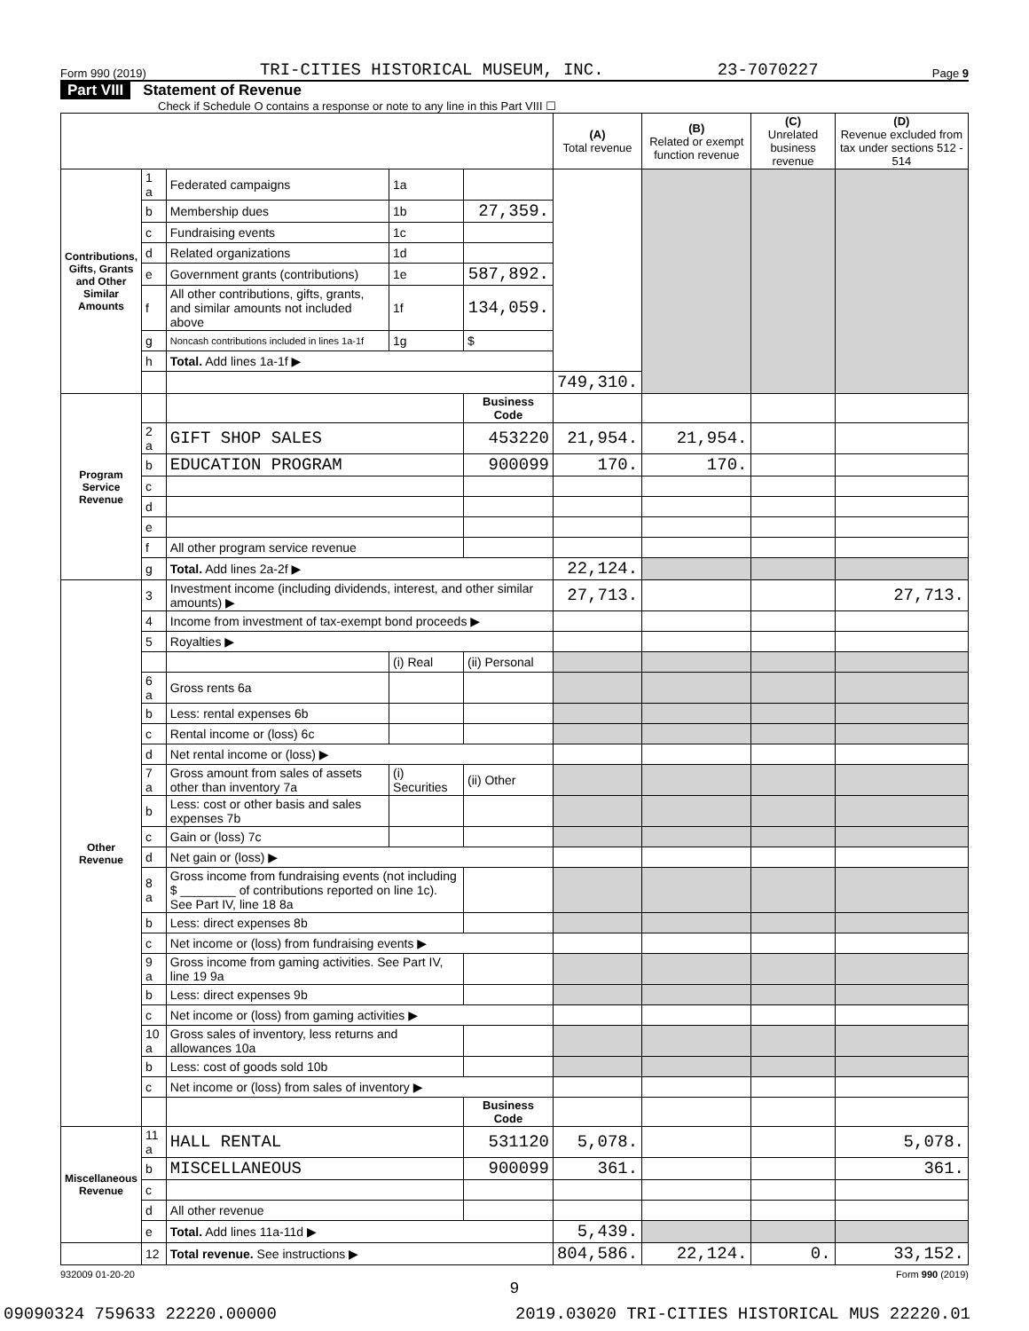Form 990 (2019) TRI-CITIES HISTORICAL MUSEUM, INC. 23-7070227 Page 9
Part VIII Statement of Revenue
Check if Schedule O contains a response or note to any line in this Part VIII ☐
| | | | | | (A) Total revenue | (B) Related or exempt function revenue | (C) Unrelated business revenue | (D) Revenue excluded from tax under sections 512 - 514 |
| --- | --- | --- | --- | --- | --- | --- | --- | --- |
| Contributions, Gifts, Grants and Other Similar Amounts | 1 a | Federated campaigns | 1a | | | | | |
| | b | Membership dues | 1b | 27,359. | | | | |
| | c | Fundraising events | 1c | | | | | |
| | d | Related organizations | 1d | | | | | |
| | e | Government grants (contributions) | 1e | 587,892. | | | | |
| | f | All other contributions, gifts, grants, and similar amounts not included above | 1f | 134,059. | | | | |
| | g | Noncash contributions included in lines 1a-1f | 1g | $ | | | | |
| | h | Total. Add lines 1a-1f ▶ | | | | | | |
| | | | | | 749,310. | | | |
| Program Service Revenue | | | | Business Code | | | | |
| | 2 a | GIFT SHOP SALES | | 453220 | 21,954. | 21,954. | | |
| | b | EDUCATION PROGRAM | | 900099 | 170. | 170. | | |
| | c | | | | | | | |
| | d | | | | | | | |
| | e | | | | | | | |
| | f | All other program service revenue | | | | | | |
| | g | Total. Add lines 2a-2f ▶ | | | 22,124. | | | |
| Other Revenue | 3 | Investment income (including dividends, interest, and other similar amounts) ▶ | | | 27,713. | | | 27,713. |
| | 4 | Income from investment of tax-exempt bond proceeds ▶ | | | | | | |
| | 5 | Royalties ▶ | | | | | | |
| | | | (i) Real | (ii) Personal | | | | |
| | 6 a | Gross rents 6a | | | | | | |
| | b | Less: rental expenses 6b | | | | | | |
| | c | Rental income or (loss) 6c | | | | | | |
| | d | Net rental income or (loss) ▶ | | | | | | |
| | 7 a | Gross amount from sales of assets other than inventory 7a | (i) Securities | (ii) Other | | | | |
| | b | Less: cost or other basis and sales expenses 7b | | | | | | |
| | c | Gain or (loss) 7c | | | | | | |
| | d | Net gain or (loss) ▶ | | | | | | |
| | 8 a | Gross income from fundraising events (not including $ ________ of contributions reported on line 1c). See Part IV, line 18 8a | | | | | | |
| | b | Less: direct expenses 8b | | | | | | |
| | c | Net income or (loss) from fundraising events ▶ | | | | | | |
| | 9 a | Gross income from gaming activities. See Part IV, line 19 9a | | | | | | |
| | b | Less: direct expenses 9b | | | | | | |
| | c | Net income or (loss) from gaming activities ▶ | | | | | | |
| | 10 a | Gross sales of inventory, less returns and allowances 10a | | | | | | |
| | b | Less: cost of goods sold 10b | | | | | | |
| | c | Net income or (loss) from sales of inventory ▶ | | | | | | |
| | | | | Business Code | | | | |
| Miscellaneous Revenue | 11 a | HALL RENTAL | | 531120 | 5,078. | | | 5,078. |
| | b | MISCELLANEOUS | | 900099 | 361. | | | 361. |
| | c | | | | | | | |
| | d | All other revenue | | | | | | |
| | e | Total. Add lines 11a-11d ▶ | | | 5,439. | | | |
| | 12 | Total revenue. See instructions ▶ | | | 804,586. | 22,124. | 0. | 33,152. |
932009 01-20-20 Form 990 (2019)
9
09090324 759633 22220.00000 2019.03020 TRI-CITIES HISTORICAL MUS 22220.01